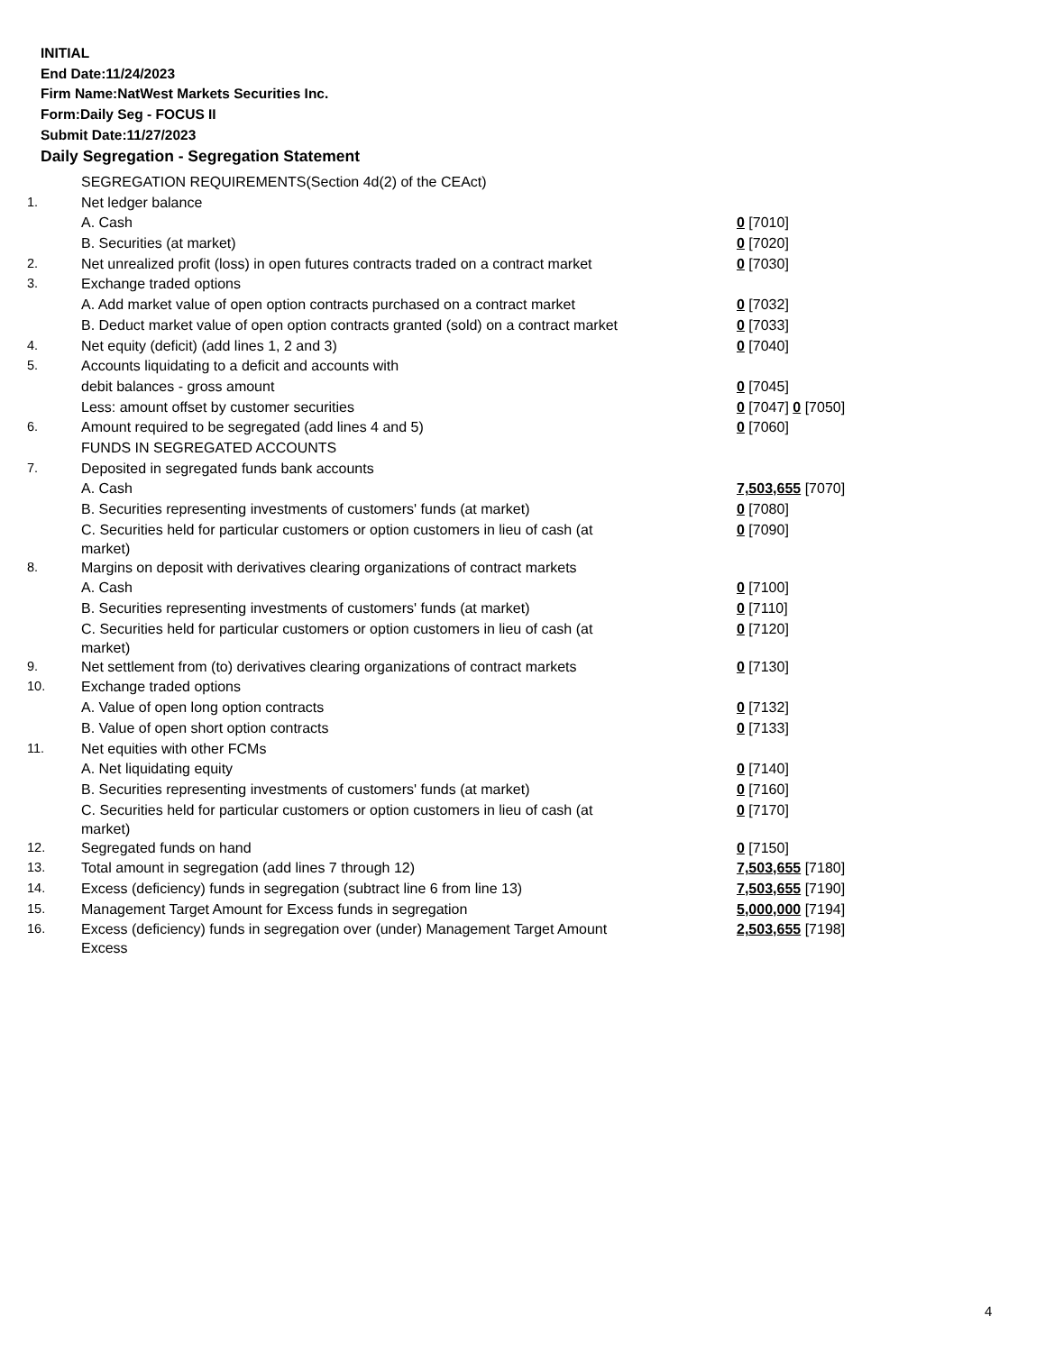INITIAL
End Date:11/24/2023
Firm Name:NatWest Markets Securities Inc.
Form:Daily Seg - FOCUS II
Submit Date:11/27/2023
Daily Segregation - Segregation Statement
| | SEGREGATION REQUIREMENTS(Section 4d(2) of the CEAct) | |
| 1. | Net ledger balance | |
| | A. Cash | 0 [7010] |
| | B. Securities (at market) | 0 [7020] |
| 2. | Net unrealized profit (loss) in open futures contracts traded on a contract market | 0 [7030] |
| 3. | Exchange traded options | |
| | A. Add market value of open option contracts purchased on a contract market | 0 [7032] |
| | B. Deduct market value of open option contracts granted (sold) on a contract market | 0 [7033] |
| 4. | Net equity (deficit) (add lines 1, 2 and 3) | 0 [7040] |
| 5. | Accounts liquidating to a deficit and accounts with | |
| | debit balances - gross amount | 0 [7045] |
| | Less: amount offset by customer securities | 0 [7047] 0 [7050] |
| 6. | Amount required to be segregated (add lines 4 and 5) | 0 [7060] |
| | FUNDS IN SEGREGATED ACCOUNTS | |
| 7. | Deposited in segregated funds bank accounts | |
| | A. Cash | 7,503,655 [7070] |
| | B. Securities representing investments of customers' funds (at market) | 0 [7080] |
| | C. Securities held for particular customers or option customers in lieu of cash (at market) | 0 [7090] |
| 8. | Margins on deposit with derivatives clearing organizations of contract markets | |
| | A. Cash | 0 [7100] |
| | B. Securities representing investments of customers' funds (at market) | 0 [7110] |
| | C. Securities held for particular customers or option customers in lieu of cash (at market) | 0 [7120] |
| 9. | Net settlement from (to) derivatives clearing organizations of contract markets | 0 [7130] |
| 10. | Exchange traded options | |
| | A. Value of open long option contracts | 0 [7132] |
| | B. Value of open short option contracts | 0 [7133] |
| 11. | Net equities with other FCMs | |
| | A. Net liquidating equity | 0 [7140] |
| | B. Securities representing investments of customers' funds (at market) | 0 [7160] |
| | C. Securities held for particular customers or option customers in lieu of cash (at market) | 0 [7170] |
| 12. | Segregated funds on hand | 0 [7150] |
| 13. | Total amount in segregation (add lines 7 through 12) | 7,503,655 [7180] |
| 14. | Excess (deficiency) funds in segregation (subtract line 6 from line 13) | 7,503,655 [7190] |
| 15. | Management Target Amount for Excess funds in segregation | 5,000,000 [7194] |
| 16. | Excess (deficiency) funds in segregation over (under) Management Target Amount Excess | 2,503,655 [7198] |
4